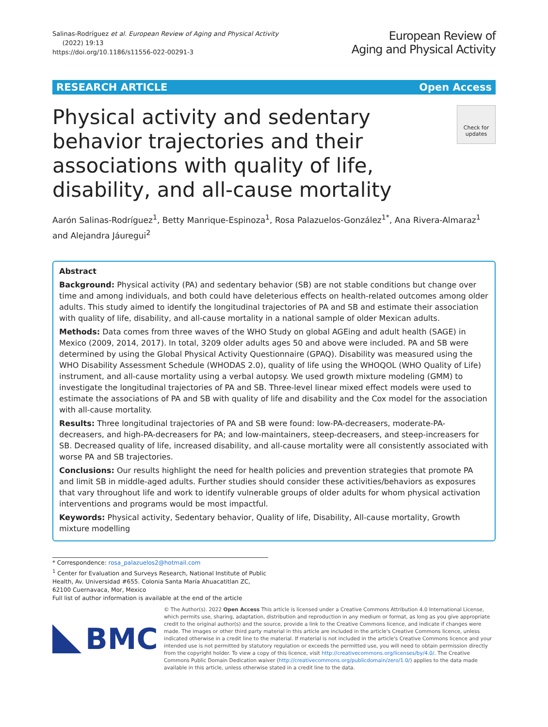Salinas-Rodríguez et al. European Review of Aging and Physical Activity
(2022) 19:13
https://doi.org/10.1186/s11556-022-00291-3
European Review of
Aging and Physical Activity
RESEARCH ARTICLE Open Access
Physical activity and sedentary behavior trajectories and their associations with quality of life, disability, and all-cause mortality
Check for updates
Aarón Salinas-Rodríguez<sup>1</sup>, Betty Manrique-Espinoza<sup>1</sup>, Rosa Palazuelos-González<sup>1*</sup>, Ana Rivera-Almaraz<sup>1</sup> and Alejandra Jáuregui<sup>2</sup>
Abstract
Background: Physical activity (PA) and sedentary behavior (SB) are not stable conditions but change over time and among individuals, and both could have deleterious effects on health-related outcomes among older adults. This study aimed to identify the longitudinal trajectories of PA and SB and estimate their association with quality of life, disability, and all-cause mortality in a national sample of older Mexican adults.
Methods: Data comes from three waves of the WHO Study on global AGEing and adult health (SAGE) in Mexico (2009, 2014, 2017). In total, 3209 older adults ages 50 and above were included. PA and SB were determined by using the Global Physical Activity Questionnaire (GPAQ). Disability was measured using the WHO Disability Assessment Schedule (WHODAS 2.0), quality of life using the WHOQOL (WHO Quality of Life) instrument, and all-cause mortality using a verbal autopsy. We used growth mixture modeling (GMM) to investigate the longitudinal trajectories of PA and SB. Three-level linear mixed effect models were used to estimate the associations of PA and SB with quality of life and disability and the Cox model for the association with all-cause mortality.
Results: Three longitudinal trajectories of PA and SB were found: low-PA-decreasers, moderate-PA-decreasers, and high-PA-decreasers for PA; and low-maintainers, steep-decreasers, and steep-increasers for SB. Decreased quality of life, increased disability, and all-cause mortality were all consistently associated with worse PA and SB trajectories.
Conclusions: Our results highlight the need for health policies and prevention strategies that promote PA and limit SB in middle-aged adults. Further studies should consider these activities/behaviors as exposures that vary throughout life and work to identify vulnerable groups of older adults for whom physical activation interventions and programs would be most impactful.
Keywords: Physical activity, Sedentary behavior, Quality of life, Disability, All-cause mortality, Growth mixture modelling
* Correspondence: rosa_palazuelos2@hotmail.com
<sup>1</sup> Center for Evaluation and Surveys Research, National Institute of Public Health, Av. Universidad #655. Colonia Santa María Ahuacatitlan ZC, 62100 Cuernavaca, Mor, Mexico
Full list of author information is available at the end of the article
BMC
© The Author(s). 2022 Open Access This article is licensed under a Creative Commons Attribution 4.0 International License, which permits use, sharing, adaptation, distribution and reproduction in any medium or format, as long as you give appropriate credit to the original author(s) and the source, provide a link to the Creative Commons licence, and indicate if changes were made. The images or other third party material in this article are included in the article's Creative Commons licence, unless indicated otherwise in a credit line to the material. If material is not included in the article's Creative Commons licence and your intended use is not permitted by statutory regulation or exceeds the permitted use, you will need to obtain permission directly from the copyright holder. To view a copy of this licence, visit http://creativecommons.org/licenses/by/4.0/. The Creative Commons Public Domain Dedication waiver (http://creativecommons.org/publicdomain/zero/1.0/) applies to the data made available in this article, unless otherwise stated in a credit line to the data.